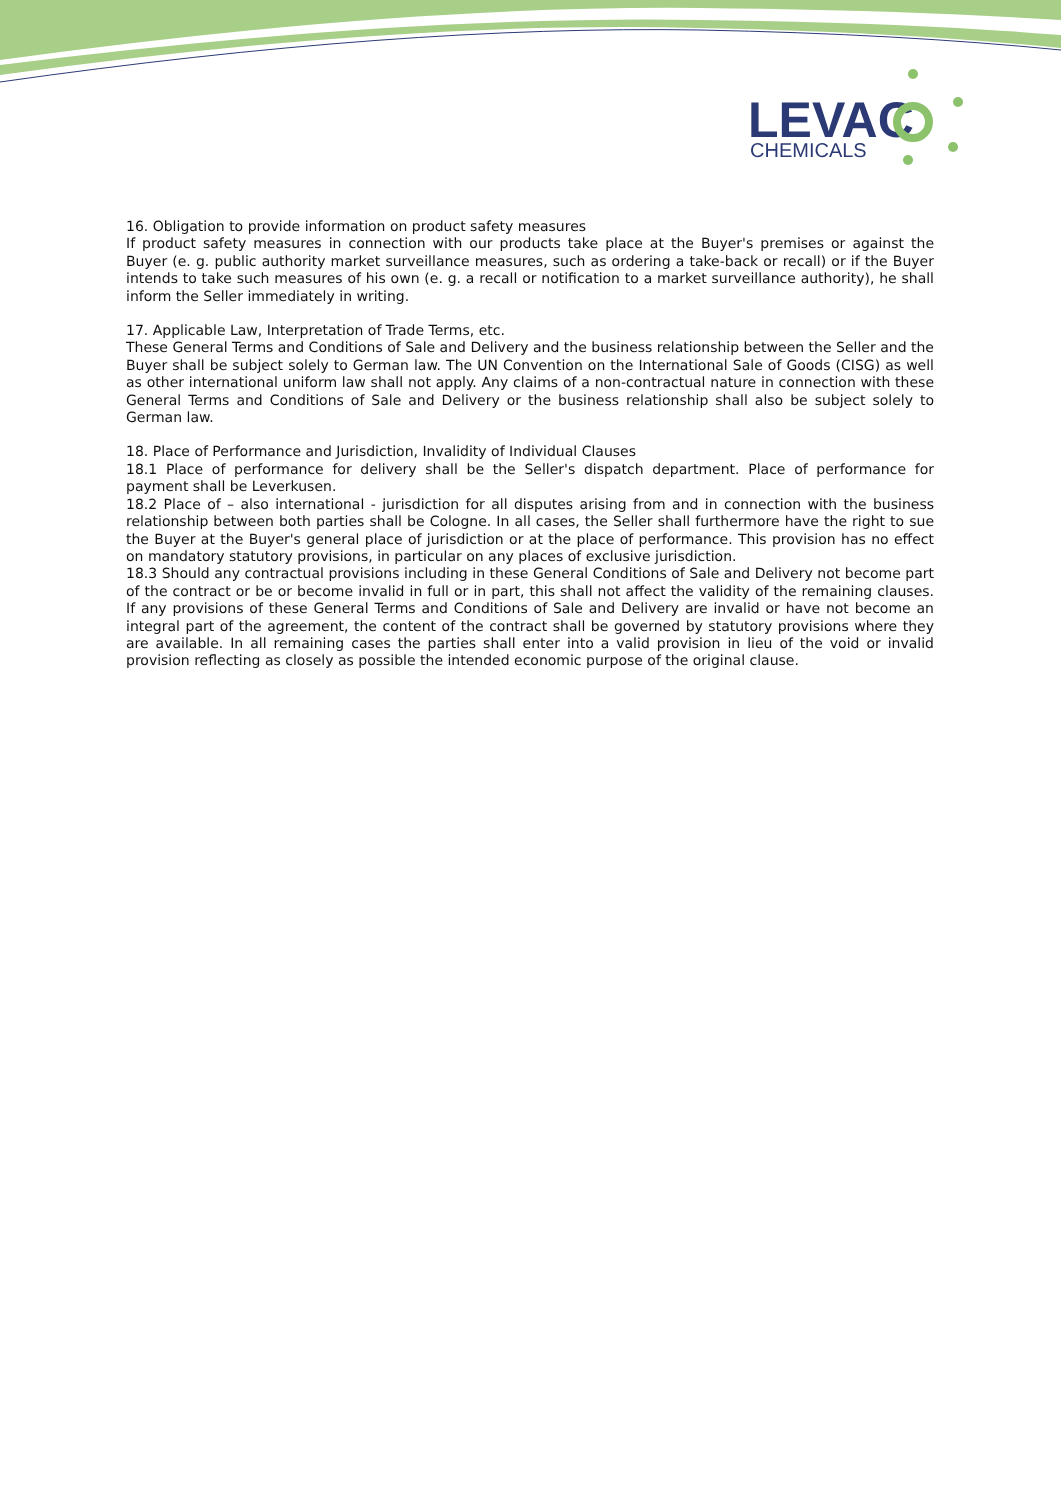LEVAC
CHEMICALS
16. Obligation to provide information on product safety measures
If product safety measures in connection with our products take place at the Buyer's premises or against the Buyer (e. g. public authority market surveillance measures, such as ordering a take-back or recall) or if the Buyer intends to take such measures of his own (e. g. a recall or notification to a market surveillance authority), he shall inform the Seller immediately in writing.
17. Applicable Law, Interpretation of Trade Terms, etc.
These General Terms and Conditions of Sale and Delivery and the business relationship between the Seller and the Buyer shall be subject solely to German law. The UN Convention on the International Sale of Goods (CISG) as well as other international uniform law shall not apply. Any claims of a non-contractual nature in connection with these General Terms and Conditions of Sale and Delivery or the business relationship shall also be subject solely to German law.
18. Place of Performance and Jurisdiction, Invalidity of Individual Clauses
18.1 Place of performance for delivery shall be the Seller's dispatch department. Place of performance for payment shall be Leverkusen.
18.2 Place of – also international - jurisdiction for all disputes arising from and in connection with the business relationship between both parties shall be Cologne. In all cases, the Seller shall furthermore have the right to sue the Buyer at the Buyer's general place of jurisdiction or at the place of performance. This provision has no effect on mandatory statutory provisions, in particular on any places of exclusive jurisdiction.
18.3 Should any contractual provisions including in these General Conditions of Sale and Delivery not become part of the contract or be or become invalid in full or in part, this shall not affect the validity of the remaining clauses. If any provisions of these General Terms and Conditions of Sale and Delivery are invalid or have not become an integral part of the agreement, the content of the contract shall be governed by statutory provisions where they are available. In all remaining cases the parties shall enter into a valid provision in lieu of the void or invalid provision reflecting as closely as possible the intended economic purpose of the original clause.